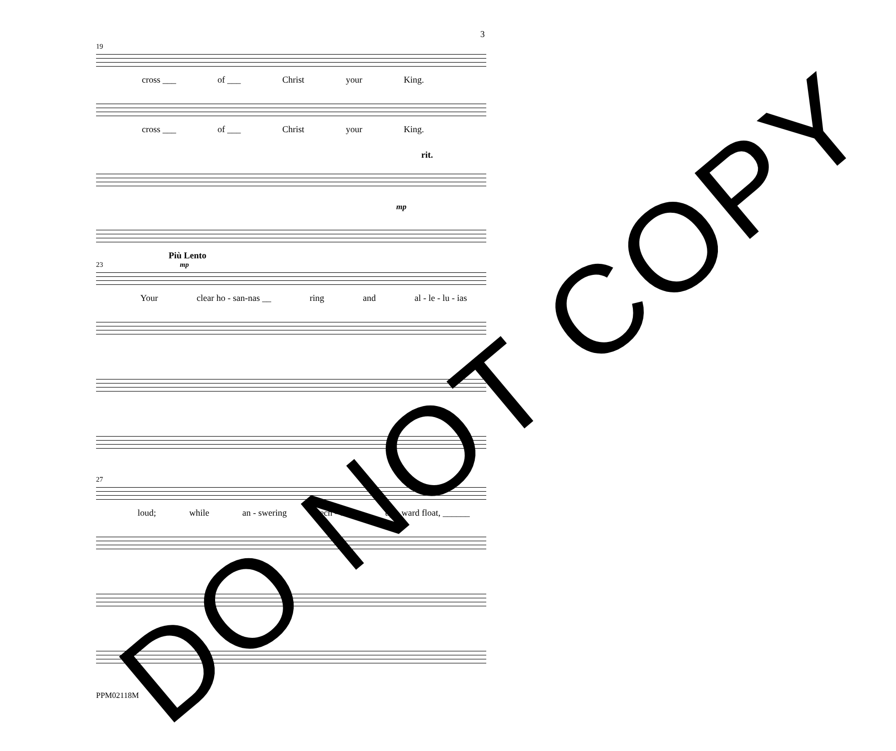3
19
cross ___ of ___ Christ your King.
cross ___ of ___ Christ your King.
rit.
mp
Più Lento
23 mp
Your clear ho - san-nas __ ring and al - le - lu - ias
27
loud; while an - swering ech - oes up - ward float, ______
PPM02118M
DO NOT COPY